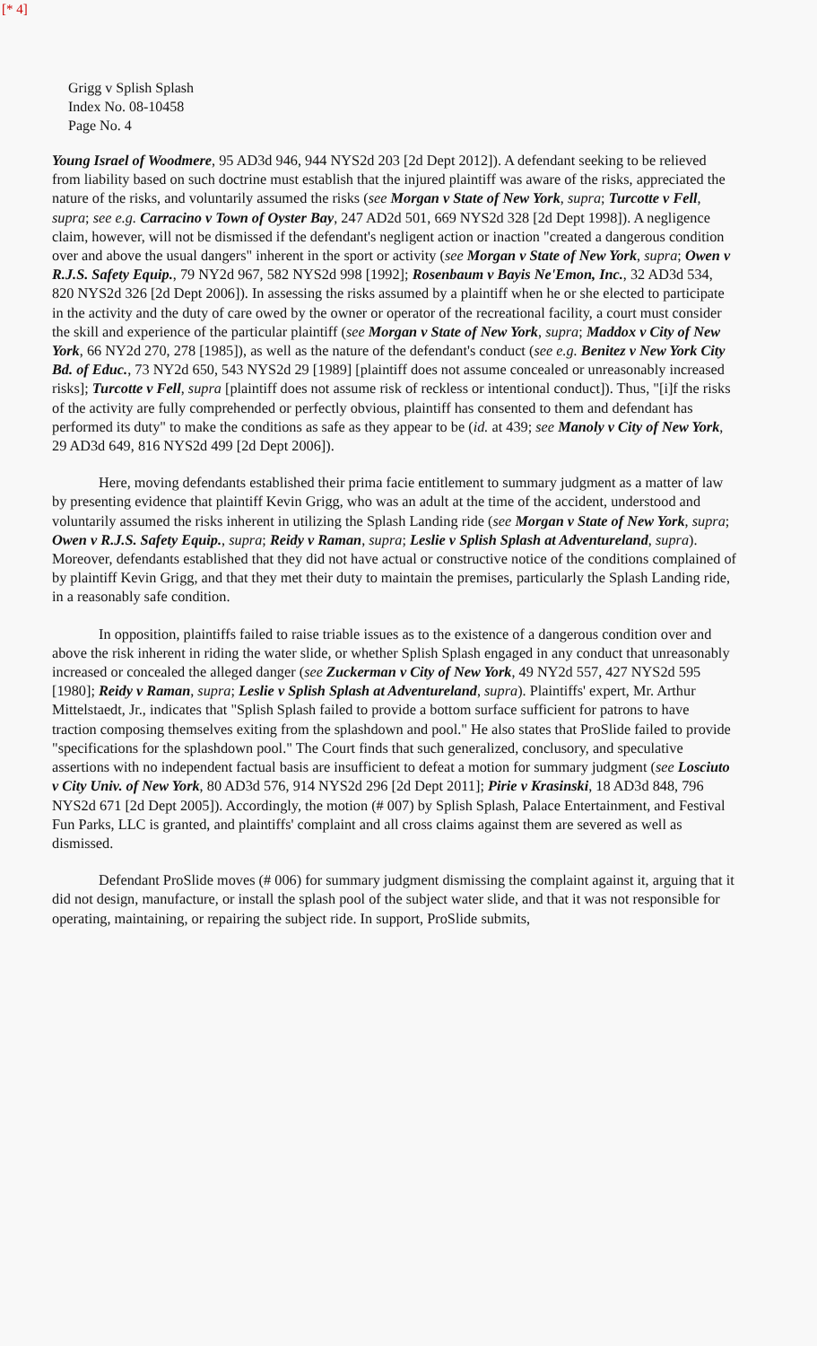[* 4]
Grigg v Splish Splash
Index No. 08-10458
Page No. 4
Young Israel of Woodmere, 95 AD3d 946, 944 NYS2d 203 [2d Dept 2012]). A defendant seeking to be relieved from liability based on such doctrine must establish that the injured plaintiff was aware of the risks, appreciated the nature of the risks, and voluntarily assumed the risks (see Morgan v State of New York, supra; Turcotte v Fell, supra; see e.g. Carracino v Town of Oyster Bay, 247 AD2d 501, 669 NYS2d 328 [2d Dept 1998]). A negligence claim, however, will not be dismissed if the defendant's negligent action or inaction "created a dangerous condition over and above the usual dangers" inherent in the sport or activity (see Morgan v State of New York, supra; Owen v R.J.S. Safety Equip., 79 NY2d 967, 582 NYS2d 998 [1992]; Rosenbaum v Bayis Ne'Emon, Inc., 32 AD3d 534, 820 NYS2d 326 [2d Dept 2006]). In assessing the risks assumed by a plaintiff when he or she elected to participate in the activity and the duty of care owed by the owner or operator of the recreational facility, a court must consider the skill and experience of the particular plaintiff (see Morgan v State of New York, supra; Maddox v City of New York, 66 NY2d 270, 278 [1985]), as well as the nature of the defendant's conduct (see e.g. Benitez v New York City Bd. of Educ., 73 NY2d 650, 543 NYS2d 29 [1989] [plaintiff does not assume concealed or unreasonably increased risks]; Turcotte v Fell, supra [plaintiff does not assume risk of reckless or intentional conduct]). Thus, "[i]f the risks of the activity are fully comprehended or perfectly obvious, plaintiff has consented to them and defendant has performed its duty" to make the conditions as safe as they appear to be (id. at 439; see Manoly v City of New York, 29 AD3d 649, 816 NYS2d 499 [2d Dept 2006]).
Here, moving defendants established their prima facie entitlement to summary judgment as a matter of law by presenting evidence that plaintiff Kevin Grigg, who was an adult at the time of the accident, understood and voluntarily assumed the risks inherent in utilizing the Splash Landing ride (see Morgan v State of New York, supra; Owen v R.J.S. Safety Equip., supra; Reidy v Raman, supra; Leslie v Splish Splash at Adventureland, supra). Moreover, defendants established that they did not have actual or constructive notice of the conditions complained of by plaintiff Kevin Grigg, and that they met their duty to maintain the premises, particularly the Splash Landing ride, in a reasonably safe condition.
In opposition, plaintiffs failed to raise triable issues as to the existence of a dangerous condition over and above the risk inherent in riding the water slide, or whether Splish Splash engaged in any conduct that unreasonably increased or concealed the alleged danger (see Zuckerman v City of New York, 49 NY2d 557, 427 NYS2d 595 [1980]; Reidy v Raman, supra; Leslie v Splish Splash at Adventureland, supra). Plaintiffs' expert, Mr. Arthur Mittelstaedt, Jr., indicates that "Splish Splash failed to provide a bottom surface sufficient for patrons to have traction composing themselves exiting from the splashdown and pool." He also states that ProSlide failed to provide "specifications for the splashdown pool." The Court finds that such generalized, conclusory, and speculative assertions with no independent factual basis are insufficient to defeat a motion for summary judgment (see Losciuto v City Univ. of New York, 80 AD3d 576, 914 NYS2d 296 [2d Dept 2011]; Pirie v Krasinski, 18 AD3d 848, 796 NYS2d 671 [2d Dept 2005]). Accordingly, the motion (# 007) by Splish Splash, Palace Entertainment, and Festival Fun Parks, LLC is granted, and plaintiffs' complaint and all cross claims against them are severed as well as dismissed.
Defendant ProSlide moves (# 006) for summary judgment dismissing the complaint against it, arguing that it did not design, manufacture, or install the splash pool of the subject water slide, and that it was not responsible for operating, maintaining, or repairing the subject ride. In support, ProSlide submits,